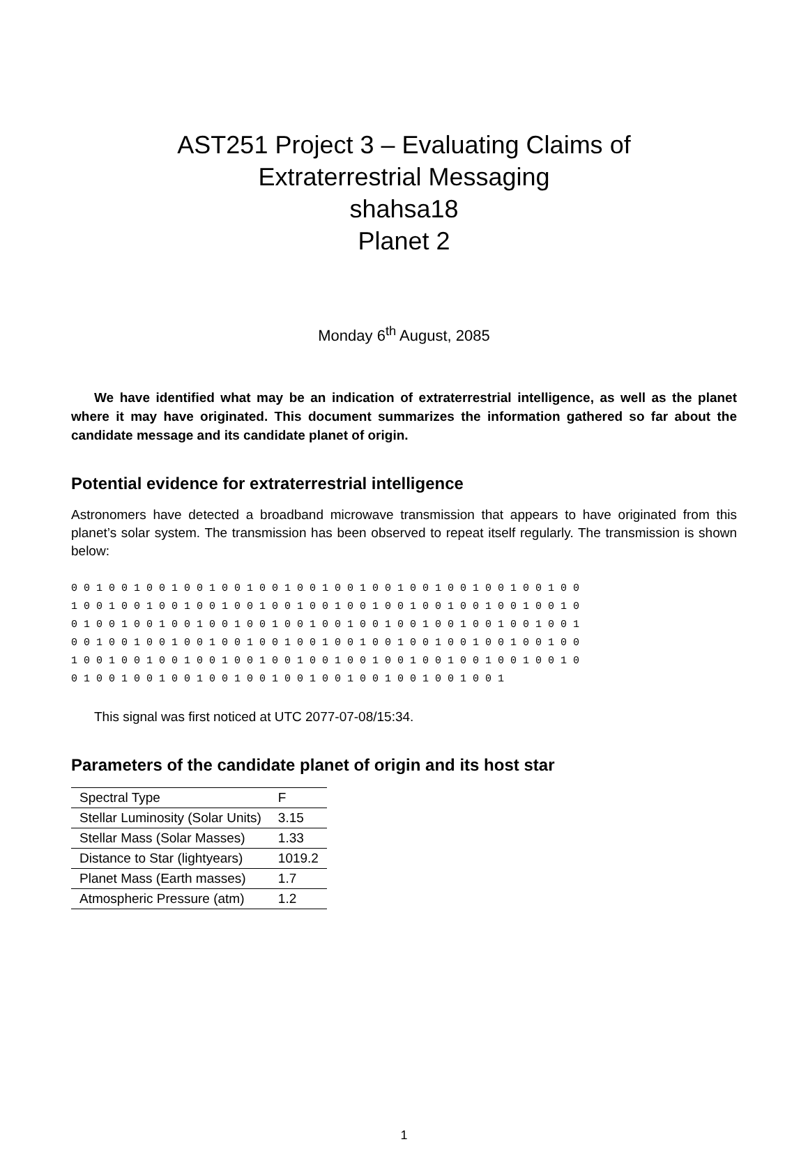AST251 Project 3 – Evaluating Claims of
Extraterrestrial Messaging
shahsa18
Planet 2
Monday 6<sup>th</sup> August, 2085
We have identified what may be an indication of extraterrestrial intelligence, as well as the planet where it may have originated. This document summarizes the information gathered so far about the candidate message and its candidate planet of origin.
Potential evidence for extraterrestrial intelligence
Astronomers have detected a broadband microwave transmission that appears to have originated from this planet’s solar system. The transmission has been observed to repeat itself regularly. The transmission is shown below:
0 0 1 0 0 1 0 0 1 0 0 1 0 0 1 0 0 1 0 0 1 0 0 1 0 0 1 0 0 1 0 0 1 0 0 1 0 0 1 0 0 1 0 0 1 0 0 1 0 0 1 0 0 1 0 0 1 0 0 1 0 0 1 0 0 1 0 0 1 0 0 1 0 0 1 0 0 1 0 0 1 0 0 1 0 0 1 0 0 1 0 0 1 0 0 1 0 0 1 0 0 1 0 0 1 0 0 1 0 0 1 0 0 1 0 0 1 0 0 1 0 0 1 0 0 1 0 0 1 0 0 1 0 0 1 0 0 1 0 0 1 0 0 1 0 0 1 0 0 1 0 0 1 0 0 1 0 0 1 0 0 1 0 0 1 0 0 1 0 0 1 0 0 1 0 0 1 0 0 1 0 0 1 0 0 1 0 0 1 0 0 1 0 0 1 0 0 1 0 0 1 0 0 1 0 0 1 0 0 1 0 0 1 0 0 1 0 0 1 0 0 1 0 0 1 0 0 1 0 0 1 0 0 1 0 0 1 0 0 1
This signal was first noticed at UTC 2077-07-08/15:34.
Parameters of the candidate planet of origin and its host star
| Spectral Type | F |
| Stellar Luminosity (Solar Units) | 3.15 |
| Stellar Mass (Solar Masses) | 1.33 |
| Distance to Star (lightyears) | 1019.2 |
| Planet Mass (Earth masses) | 1.7 |
| Atmospheric Pressure (atm) | 1.2 |
1